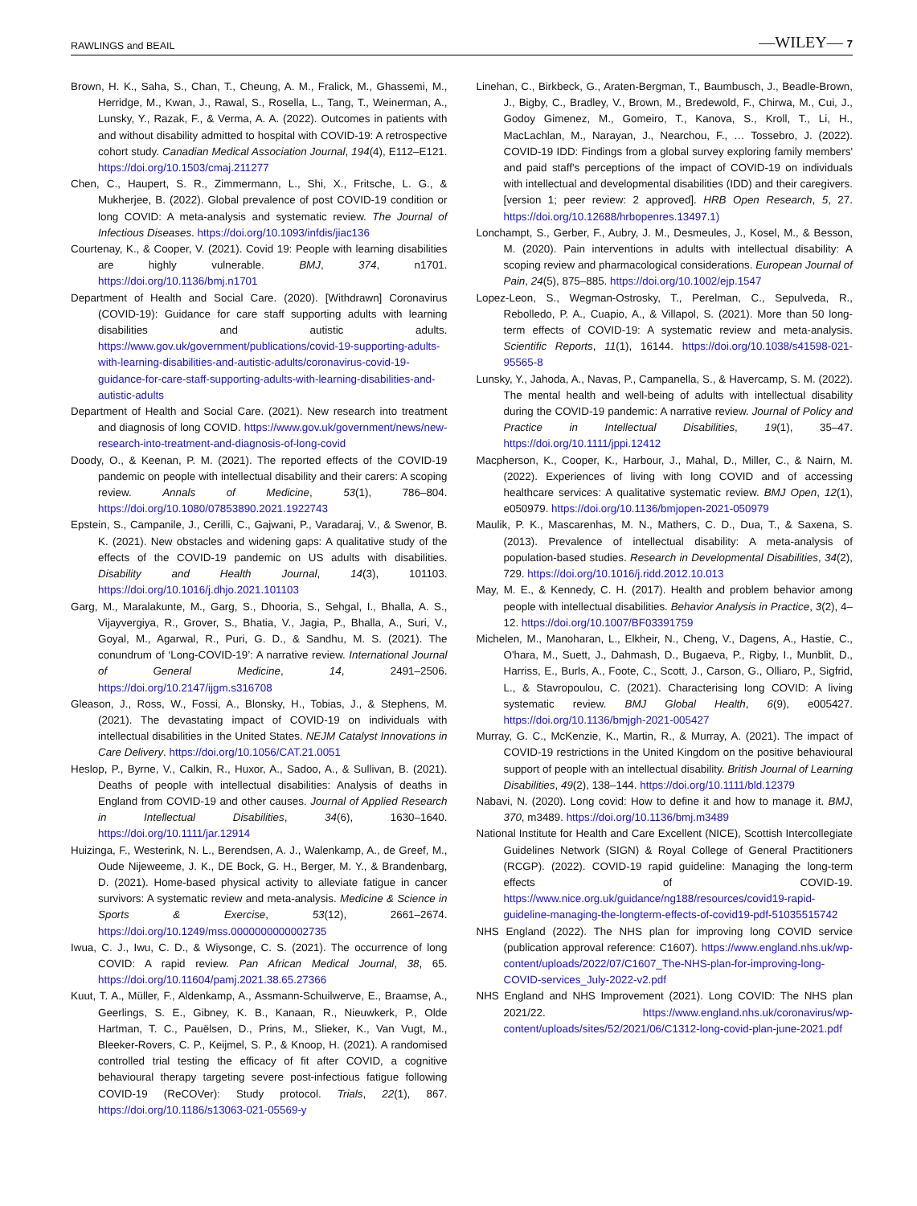RAWLINGS and BEAIL —WILEY— 7
Brown, H. K., Saha, S., Chan, T., Cheung, A. M., Fralick, M., Ghassemi, M., Herridge, M., Kwan, J., Rawal, S., Rosella, L., Tang, T., Weinerman, A., Lunsky, Y., Razak, F., & Verma, A. A. (2022). Outcomes in patients with and without disability admitted to hospital with COVID-19: A retrospective cohort study. Canadian Medical Association Journal, 194(4), E112–E121. https://doi.org/10.1503/cmaj.211277
Chen, C., Haupert, S. R., Zimmermann, L., Shi, X., Fritsche, L. G., & Mukherjee, B. (2022). Global prevalence of post COVID-19 condition or long COVID: A meta-analysis and systematic review. The Journal of Infectious Diseases. https://doi.org/10.1093/infdis/jiac136
Courtenay, K., & Cooper, V. (2021). Covid 19: People with learning disabilities are highly vulnerable. BMJ, 374, n1701. https://doi.org/10.1136/bmj.n1701
Department of Health and Social Care. (2020). [Withdrawn] Coronavirus (COVID-19): Guidance for care staff supporting adults with learning disabilities and autistic adults. https://www.gov.uk/government/publications/covid-19-supporting-adults-with-learning-disabilities-and-autistic-adults/coronavirus-covid-19-guidance-for-care-staff-supporting-adults-with-learning-disabilities-and-autistic-adults
Department of Health and Social Care. (2021). New research into treatment and diagnosis of long COVID. https://www.gov.uk/government/news/new-research-into-treatment-and-diagnosis-of-long-covid
Doody, O., & Keenan, P. M. (2021). The reported effects of the COVID-19 pandemic on people with intellectual disability and their carers: A scoping review. Annals of Medicine, 53(1), 786–804. https://doi.org/10.1080/07853890.2021.1922743
Epstein, S., Campanile, J., Cerilli, C., Gajwani, P., Varadaraj, V., & Swenor, B. K. (2021). New obstacles and widening gaps: A qualitative study of the effects of the COVID-19 pandemic on US adults with disabilities. Disability and Health Journal, 14(3), 101103. https://doi.org/10.1016/j.dhjo.2021.101103
Garg, M., Maralakunte, M., Garg, S., Dhooria, S., Sehgal, I., Bhalla, A. S., Vijayvergiya, R., Grover, S., Bhatia, V., Jagia, P., Bhalla, A., Suri, V., Goyal, M., Agarwal, R., Puri, G. D., & Sandhu, M. S. (2021). The conundrum of ‘Long-COVID-19’: A narrative review. International Journal of General Medicine, 14, 2491–2506. https://doi.org/10.2147/ijgm.s316708
Gleason, J., Ross, W., Fossi, A., Blonsky, H., Tobias, J., & Stephens, M. (2021). The devastating impact of COVID-19 on individuals with intellectual disabilities in the United States. NEJM Catalyst Innovations in Care Delivery. https://doi.org/10.1056/CAT.21.0051
Heslop, P., Byrne, V., Calkin, R., Huxor, A., Sadoo, A., & Sullivan, B. (2021). Deaths of people with intellectual disabilities: Analysis of deaths in England from COVID-19 and other causes. Journal of Applied Research in Intellectual Disabilities, 34(6), 1630–1640. https://doi.org/10.1111/jar.12914
Huizinga, F., Westerink, N. L., Berendsen, A. J., Walenkamp, A., de Greef, M., Oude Nijeweeme, J. K., DE Bock, G. H., Berger, M. Y., & Brandenbarg, D. (2021). Home-based physical activity to alleviate fatigue in cancer survivors: A systematic review and meta-analysis. Medicine & Science in Sports & Exercise, 53(12), 2661–2674. https://doi.org/10.1249/mss.0000000000002735
Iwua, C. J., Iwu, C. D., & Wiysonge, C. S. (2021). The occurrence of long COVID: A rapid review. Pan African Medical Journal, 38, 65. https://doi.org/10.11604/pamj.2021.38.65.27366
Kuut, T. A., Müller, F., Aldenkamp, A., Assmann-Schuilwerve, E., Braamse, A., Geerlings, S. E., Gibney, K. B., Kanaan, R., Nieuwkerk, P., Olde Hartman, T. C., Pauëlsen, D., Prins, M., Slieker, K., Van Vugt, M., Bleeker-Rovers, C. P., Keijmel, S. P., & Knoop, H. (2021). A randomised controlled trial testing the efficacy of fit after COVID, a cognitive behavioural therapy targeting severe post-infectious fatigue following COVID-19 (ReCOVer): Study protocol. Trials, 22(1), 867. https://doi.org/10.1186/s13063-021-05569-y
Linehan, C., Birkbeck, G., Araten-Bergman, T., Baumbusch, J., Beadle-Brown, J., Bigby, C., Bradley, V., Brown, M., Bredewold, F., Chirwa, M., Cui, J., Godoy Gimenez, M., Gomeiro, T., Kanova, S., Kroll, T., Li, H., MacLachlan, M., Narayan, J., Nearchou, F., … Tossebro, J. (2022). COVID-19 IDD: Findings from a global survey exploring family members' and paid staff's perceptions of the impact of COVID-19 on individuals with intellectual and developmental disabilities (IDD) and their caregivers. [version 1; peer review: 2 approved]. HRB Open Research, 5, 27. https://doi.org/10.12688/hrbopenres.13497.1)
Lonchampt, S., Gerber, F., Aubry, J. M., Desmeules, J., Kosel, M., & Besson, M. (2020). Pain interventions in adults with intellectual disability: A scoping review and pharmacological considerations. European Journal of Pain, 24(5), 875–885. https://doi.org/10.1002/ejp.1547
Lopez-Leon, S., Wegman-Ostrosky, T., Perelman, C., Sepulveda, R., Rebolledo, P. A., Cuapio, A., & Villapol, S. (2021). More than 50 long-term effects of COVID-19: A systematic review and meta-analysis. Scientific Reports, 11(1), 16144. https://doi.org/10.1038/s41598-021-95565-8
Lunsky, Y., Jahoda, A., Navas, P., Campanella, S., & Havercamp, S. M. (2022). The mental health and well-being of adults with intellectual disability during the COVID-19 pandemic: A narrative review. Journal of Policy and Practice in Intellectual Disabilities, 19(1), 35–47. https://doi.org/10.1111/jppi.12412
Macpherson, K., Cooper, K., Harbour, J., Mahal, D., Miller, C., & Nairn, M. (2022). Experiences of living with long COVID and of accessing healthcare services: A qualitative systematic review. BMJ Open, 12(1), e050979. https://doi.org/10.1136/bmjopen-2021-050979
Maulik, P. K., Mascarenhas, M. N., Mathers, C. D., Dua, T., & Saxena, S. (2013). Prevalence of intellectual disability: A meta-analysis of population-based studies. Research in Developmental Disabilities, 34(2), 729. https://doi.org/10.1016/j.ridd.2012.10.013
May, M. E., & Kennedy, C. H. (2017). Health and problem behavior among people with intellectual disabilities. Behavior Analysis in Practice, 3(2), 4–12. https://doi.org/10.1007/BF03391759
Michelen, M., Manoharan, L., Elkheir, N., Cheng, V., Dagens, A., Hastie, C., O'hara, M., Suett, J., Dahmash, D., Bugaeva, P., Rigby, I., Munblit, D., Harriss, E., Burls, A., Foote, C., Scott, J., Carson, G., Olliaro, P., Sigfrid, L., & Stavropoulou, C. (2021). Characterising long COVID: A living systematic review. BMJ Global Health, 6(9), e005427. https://doi.org/10.1136/bmjgh-2021-005427
Murray, G. C., McKenzie, K., Martin, R., & Murray, A. (2021). The impact of COVID-19 restrictions in the United Kingdom on the positive behavioural support of people with an intellectual disability. British Journal of Learning Disabilities, 49(2), 138–144. https://doi.org/10.1111/bld.12379
Nabavi, N. (2020). Long covid: How to define it and how to manage it. BMJ, 370, m3489. https://doi.org/10.1136/bmj.m3489
National Institute for Health and Care Excellent (NICE), Scottish Intercollegiate Guidelines Network (SIGN) & Royal College of General Practitioners (RCGP). (2022). COVID-19 rapid guideline: Managing the long-term effects of COVID-19. https://www.nice.org.uk/guidance/ng188/resources/covid19-rapid-guideline-managing-the-longterm-effects-of-covid19-pdf-51035515742
NHS England (2022). The NHS plan for improving long COVID service (publication approval reference: C1607). https://www.england.nhs.uk/wp-content/uploads/2022/07/C1607_The-NHS-plan-for-improving-long-COVID-services_July-2022-v2.pdf
NHS England and NHS Improvement (2021). Long COVID: The NHS plan 2021/22. https://www.england.nhs.uk/coronavirus/wp-content/uploads/sites/52/2021/06/C1312-long-covid-plan-june-2021.pdf